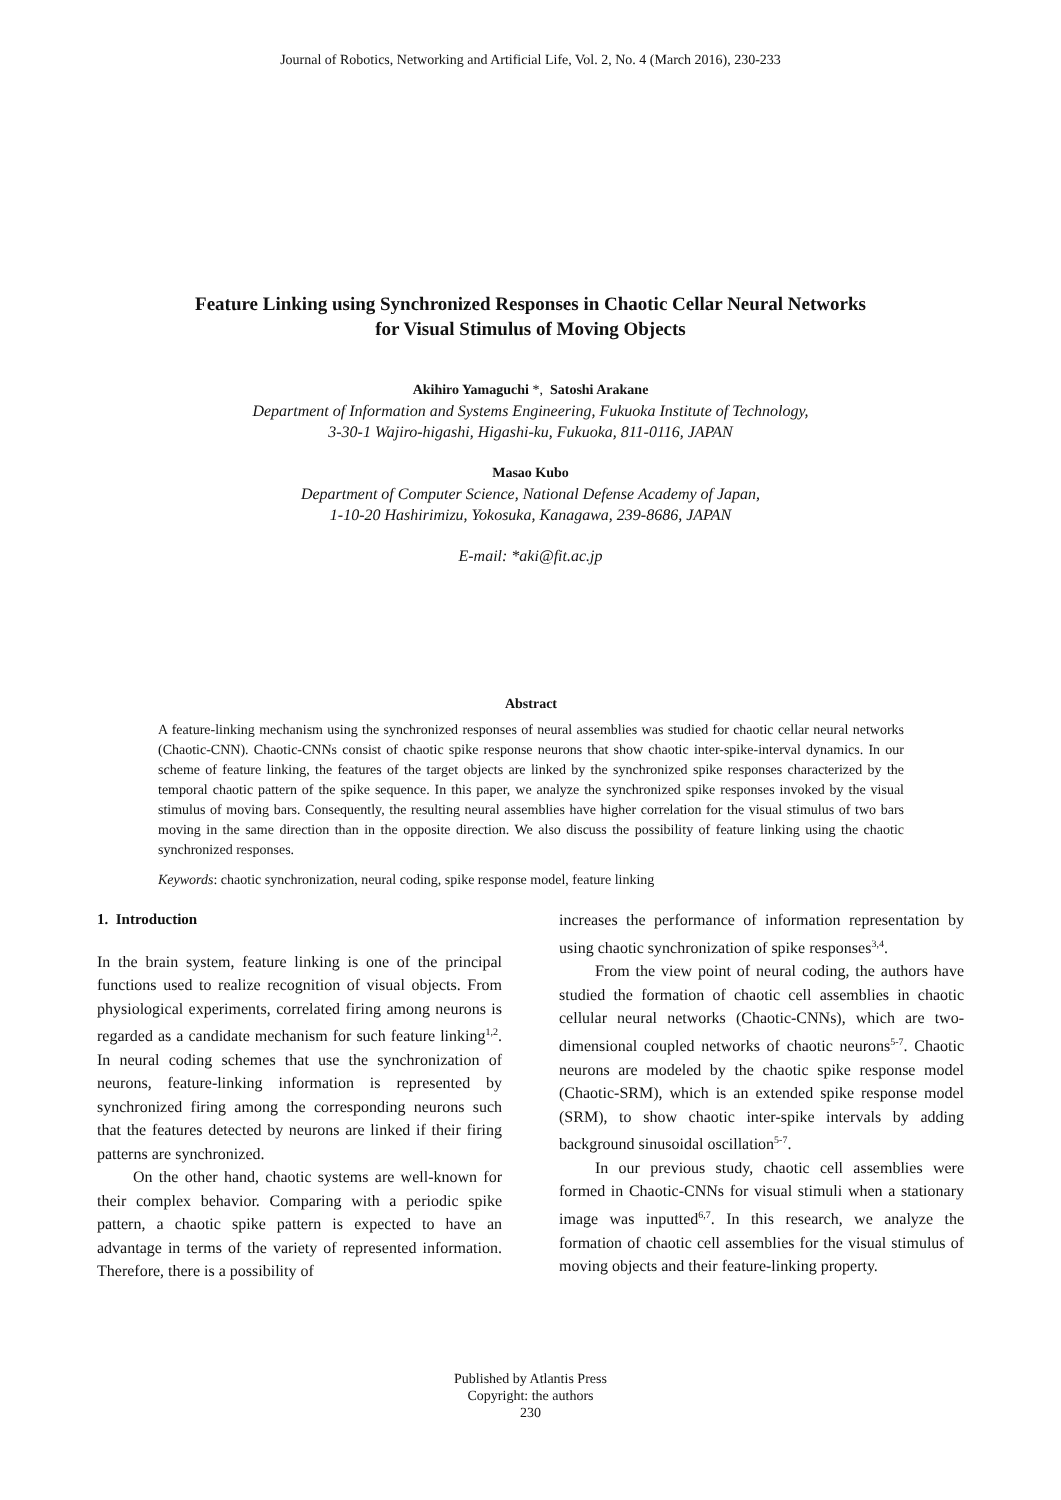Journal of Robotics, Networking and Artificial Life, Vol. 2, No. 4 (March 2016), 230-233
Feature Linking using Synchronized Responses in Chaotic Cellar Neural Networks
for Visual Stimulus of Moving Objects
Akihiro Yamaguchi *, Satoshi Arakane
Department of Information and Systems Engineering, Fukuoka Institute of Technology,
3-30-1 Wajiro-higashi, Higashi-ku, Fukuoka, 811-0116, JAPAN
Masao Kubo
Department of Computer Science, National Defense Academy of Japan,
1-10-20 Hashirimizu, Yokosuka, Kanagawa, 239-8686, JAPAN
E-mail: *aki@fit.ac.jp
Abstract
A feature-linking mechanism using the synchronized responses of neural assemblies was studied for chaotic cellar neural networks (Chaotic-CNN). Chaotic-CNNs consist of chaotic spike response neurons that show chaotic inter-spike-interval dynamics. In our scheme of feature linking, the features of the target objects are linked by the synchronized spike responses characterized by the temporal chaotic pattern of the spike sequence. In this paper, we analyze the synchronized spike responses invoked by the visual stimulus of moving bars. Consequently, the resulting neural assemblies have higher correlation for the visual stimulus of two bars moving in the same direction than in the opposite direction. We also discuss the possibility of feature linking using the chaotic synchronized responses.
Keywords: chaotic synchronization, neural coding, spike response model, feature linking
1. Introduction
In the brain system, feature linking is one of the principal functions used to realize recognition of visual objects. From physiological experiments, correlated firing among neurons is regarded as a candidate mechanism for such feature linking<sup>1,2</sup>. In neural coding schemes that use the synchronization of neurons, feature-linking information is represented by synchronized firing among the corresponding neurons such that the features detected by neurons are linked if their firing patterns are synchronized.
On the other hand, chaotic systems are well-known for their complex behavior. Comparing with a periodic spike pattern, a chaotic spike pattern is expected to have an advantage in terms of the variety of represented information. Therefore, there is a possibility of
increases the performance of information representation by using chaotic synchronization of spike responses<sup>3,4</sup>.
From the view point of neural coding, the authors have studied the formation of chaotic cell assemblies in chaotic cellular neural networks (Chaotic-CNNs), which are two-dimensional coupled networks of chaotic neurons<sup>5-7</sup>. Chaotic neurons are modeled by the chaotic spike response model (Chaotic-SRM), which is an extended spike response model (SRM), to show chaotic inter-spike intervals by adding background sinusoidal oscillation<sup>5-7</sup>.
In our previous study, chaotic cell assemblies were formed in Chaotic-CNNs for visual stimuli when a stationary image was inputted<sup>6,7</sup>. In this research, we analyze the formation of chaotic cell assemblies for the visual stimulus of moving objects and their feature-linking property.
Published by Atlantis Press
Copyright: the authors
230